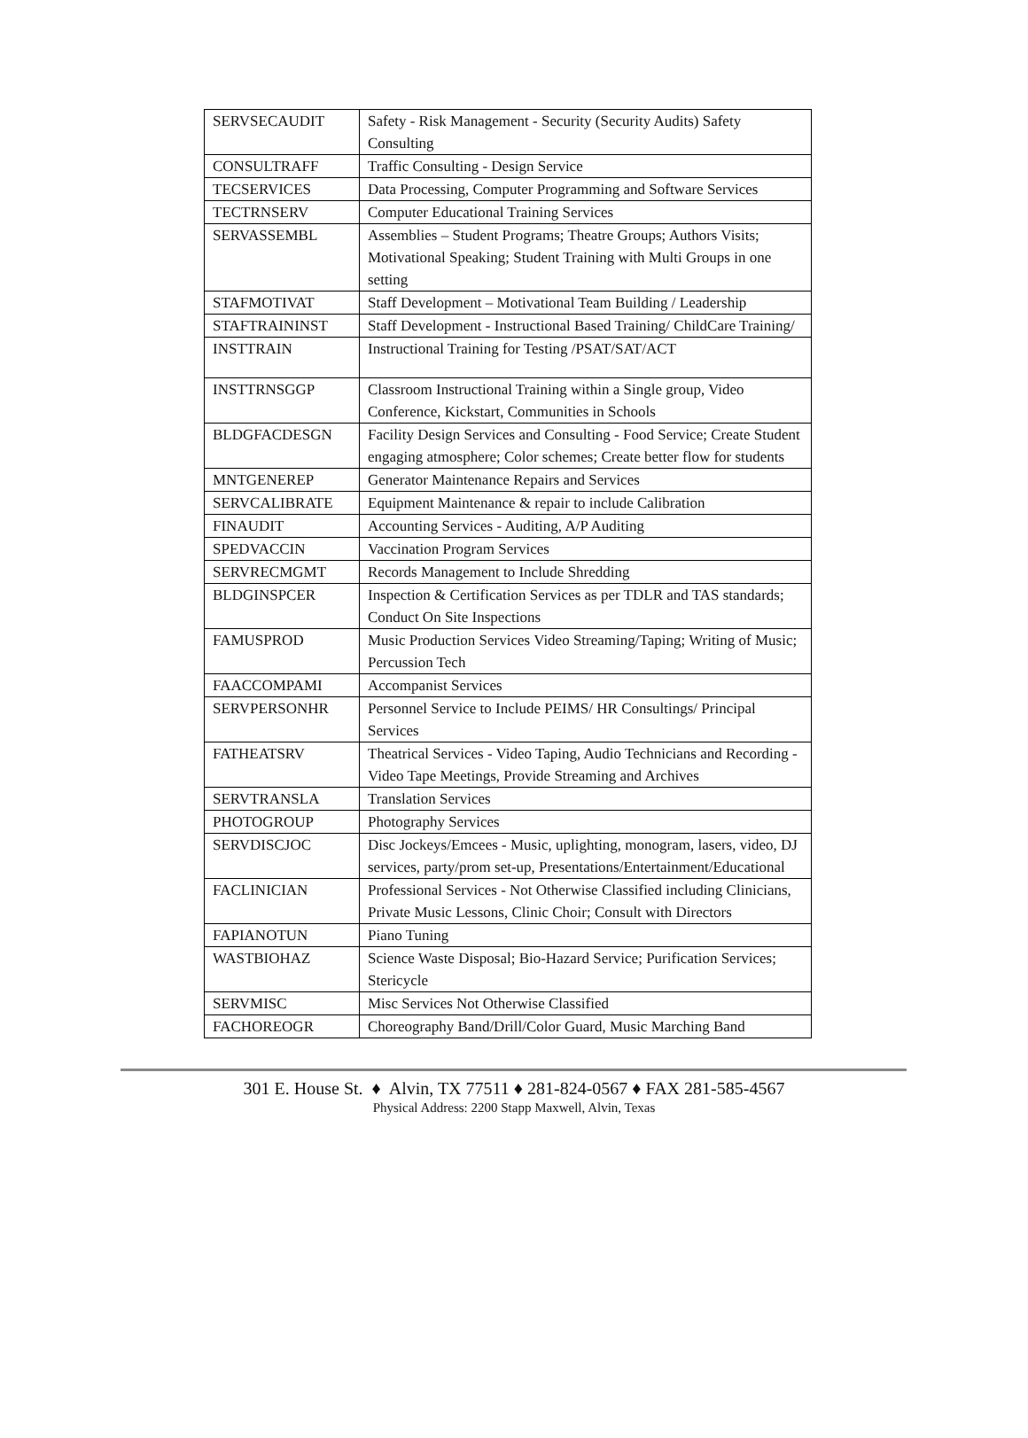| SERVSECAUDIT | Safety - Risk Management - Security (Security Audits) Safety Consulting |
| CONSULTRAFF | Traffic Consulting - Design Service |
| TECSERVICES | Data Processing, Computer Programming and Software Services |
| TECTRNSERV | Computer Educational Training Services |
| SERVASSEMBL | Assemblies – Student Programs; Theatre Groups; Authors Visits; Motivational Speaking; Student Training with Multi Groups in one setting |
| STAFMOTIVAT | Staff Development – Motivational Team Building / Leadership |
| STAFTRAININST | Staff Development - Instructional Based Training/ ChildCare Training/ |
| INSTTRAIN | Instructional Training for Testing /PSAT/SAT/ACT |
| INSTTRNSGGP | Classroom Instructional Training within a Single group, Video Conference, Kickstart, Communities in Schools |
| BLDGFACDESGN | Facility Design Services and Consulting - Food Service; Create Student engaging atmosphere; Color schemes; Create better flow for students |
| MNTGENEREP | Generator Maintenance Repairs and Services |
| SERVCALIBRATE | Equipment Maintenance & repair to include Calibration |
| FINAUDIT | Accounting Services - Auditing, A/P Auditing |
| SPEDVACCIN | Vaccination Program Services |
| SERVRECMGMT | Records Management to Include Shredding |
| BLDGINSPCER | Inspection & Certification Services as per TDLR and TAS standards; Conduct On Site Inspections |
| FAMUSPROD | Music Production Services Video Streaming/Taping; Writing of Music; Percussion Tech |
| FAACCOMPAMI | Accompanist Services |
| SERVPERSONHR | Personnel Service to Include PEIMS/ HR Consultings/ Principal Services |
| FATHEATSRV | Theatrical Services - Video Taping, Audio Technicians and Recording - Video Tape Meetings, Provide Streaming and Archives |
| SERVTRANSLA | Translation Services |
| PHOTOGROUP | Photography Services |
| SERVDISCJOC | Disc Jockeys/Emcees - Music, uplighting, monogram, lasers, video, DJ services, party/prom set-up, Presentations/Entertainment/Educational |
| FACLINICIAN | Professional Services - Not Otherwise Classified including Clinicians, Private Music Lessons, Clinic Choir; Consult with Directors |
| FAPIANOTUN | Piano Tuning |
| WASTBIOHAZ | Science Waste Disposal; Bio-Hazard Service; Purification Services; Stericycle |
| SERVMISC | Misc Services Not Otherwise Classified |
| FACHOREOGR | Choreography Band/Drill/Color Guard, Music Marching Band |
301 E. House St. ♦ Alvin, TX 77511 ♦ 281-824-0567 ♦ FAX 281-585-4567
Physical Address: 2200 Stapp Maxwell, Alvin, Texas